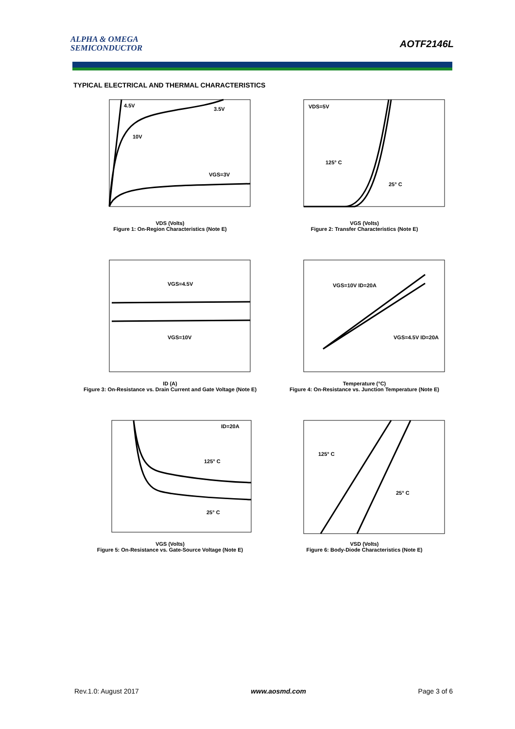ALPHA & OMEGA
SEMICONDUCTOR
AOTF2146L
TYPICAL ELECTRICAL AND THERMAL CHARACTERISTICS
4.5V
3.5V
10V
VGS=3V
VDS (Volts)
Figure 1: On-Region Characteristics (Note E)
VDS=5V
125° C
25° C
VGS (Volts)
Figure 2: Transfer Characteristics (Note E)
VGS=4.5V
VGS=10V
ID (A)
Figure 3: On-Resistance vs. Drain Current and Gate Voltage (Note E)
VGS=10V ID=20A
VGS=4.5V ID=20A
Temperature (°C)
Figure 4: On-Resistance vs. Junction Temperature (Note E)
ID=20A
125° C
25° C
VGS (Volts)
Figure 5: On-Resistance vs. Gate-Source Voltage (Note E)
125° C
25° C
VSD (Volts)
Figure 6: Body-Diode Characteristics (Note E)
Rev.1.0: August 2017 www.aosmd.com Page 3 of 6